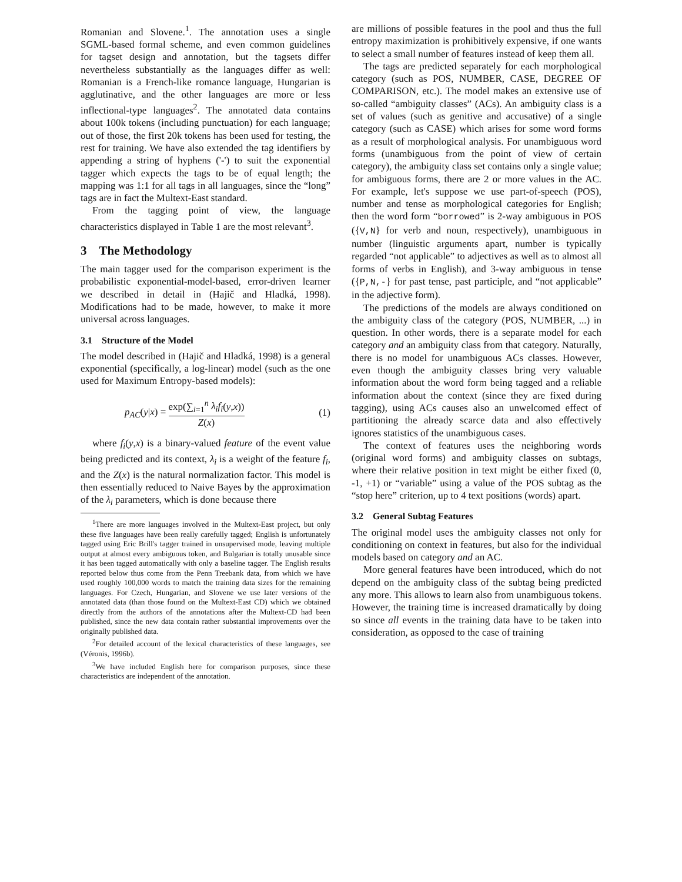Romanian and Slovene.<sup>1</sup>. The annotation uses a single SGML-based formal scheme, and even common guidelines for tagset design and annotation, but the tagsets differ nevertheless substantially as the languages differ as well: Romanian is a French-like romance language, Hungarian is agglutinative, and the other languages are more or less inflectional-type languages<sup>2</sup>. The annotated data contains about 100k tokens (including punctuation) for each language; out of those, the first 20k tokens has been used for testing, the rest for training. We have also extended the tag identifiers by appending a string of hyphens ('-') to suit the exponential tagger which expects the tags to be of equal length; the mapping was 1:1 for all tags in all languages, since the “long” tags are in fact the Multext-East standard.
From the tagging point of view, the language characteristics displayed in Table 1 are the most relevant<sup>3</sup>.
3 The Methodology
The main tagger used for the comparison experiment is the probabilistic exponential-model-based, error-driven learner we described in detail in (Hajič and Hladká, 1998). Modifications had to be made, however, to make it more universal across languages.
3.1 Structure of the Model
The model described in (Hajič and Hladká, 1998) is a general exponential (specifically, a log-linear) model (such as the one used for Maximum Entropy-based models):
p<sub>AC</sub>(y|x) = exp(∑<sub>i=1</sub><sup>n</sup> λ<sub>i</sub>f<sub>i</sub>(y,x)) Z(x) (1)
where f<sub>i</sub>(y,x) is a binary-valued feature of the event value being predicted and its context, λ<sub>i</sub> is a weight of the feature f<sub>i</sub>, and the Z(x) is the natural normalization factor. This model is then essentially reduced to Naive Bayes by the approximation of the λ<sub>i</sub> parameters, which is done because there
<sup>1</sup> There are more languages involved in the Multext-East project, but only these five languages have been really carefully tagged; English is unfortunately tagged using Eric Brill's tagger trained in unsupervised mode, leaving multiple output at almost every ambiguous token, and Bulgarian is totally unusable since it has been tagged automatically with only a baseline tagger. The English results reported below thus come from the Penn Treebank data, from which we have used roughly 100,000 words to match the training data sizes for the remaining languages. For Czech, Hungarian, and Slovene we use later versions of the annotated data (than those found on the Multext-East CD) which we obtained directly from the authors of the annotations after the Multext-CD had been published, since the new data contain rather substantial improvements over the originally published data.
<sup>2</sup> For detailed account of the lexical characteristics of these languages, see (Véronis, 1996b).
<sup>3</sup> We have included English here for comparison purposes, since these characteristics are independent of the annotation.
are millions of possible features in the pool and thus the full entropy maximization is prohibitively expensive, if one wants to select a small number of features instead of keep them all.
The tags are predicted separately for each morphological category (such as POS, NUMBER, CASE, DEGREE OF COMPARISON, etc.). The model makes an extensive use of so-called “ambiguity classes” (ACs). An ambiguity class is a set of values (such as genitive and accusative) of a single category (such as CASE) which arises for some word forms as a result of morphological analysis. For unambiguous word forms (unambiguous from the point of view of certain category), the ambiguity class set contains only a single value; for ambiguous forms, there are 2 or more values in the AC. For example, let's suppose we use part-of-speech (POS), number and tense as morphological categories for English; then the word form “borrowed” is 2-way ambiguous in POS ({V,N} for verb and noun, respectively), unambiguous in number (linguistic arguments apart, number is typically regarded “not applicable” to adjectives as well as to almost all forms of verbs in English), and 3-way ambiguous in tense ({P,N,-} for past tense, past participle, and “not applicable” in the adjective form).
The predictions of the models are always conditioned on the ambiguity class of the category (POS, NUMBER, ...) in question. In other words, there is a separate model for each category and an ambiguity class from that category. Naturally, there is no model for unambiguous ACs classes. However, even though the ambiguity classes bring very valuable information about the word form being tagged and a reliable information about the context (since they are fixed during tagging), using ACs causes also an unwelcomed effect of partitioning the already scarce data and also effectively ignores statistics of the unambiguous cases.
The context of features uses the neighboring words (original word forms) and ambiguity classes on subtags, where their relative position in text might be either fixed (0, -1, +1) or “variable” using a value of the POS subtag as the “stop here” criterion, up to 4 text positions (words) apart.
3.2 General Subtag Features
The original model uses the ambiguity classes not only for conditioning on context in features, but also for the individual models based on category and an AC.
More general features have been introduced, which do not depend on the ambiguity class of the subtag being predicted any more. This allows to learn also from unambiguous tokens. However, the training time is increased dramatically by doing so since all events in the training data have to be taken into consideration, as opposed to the case of training